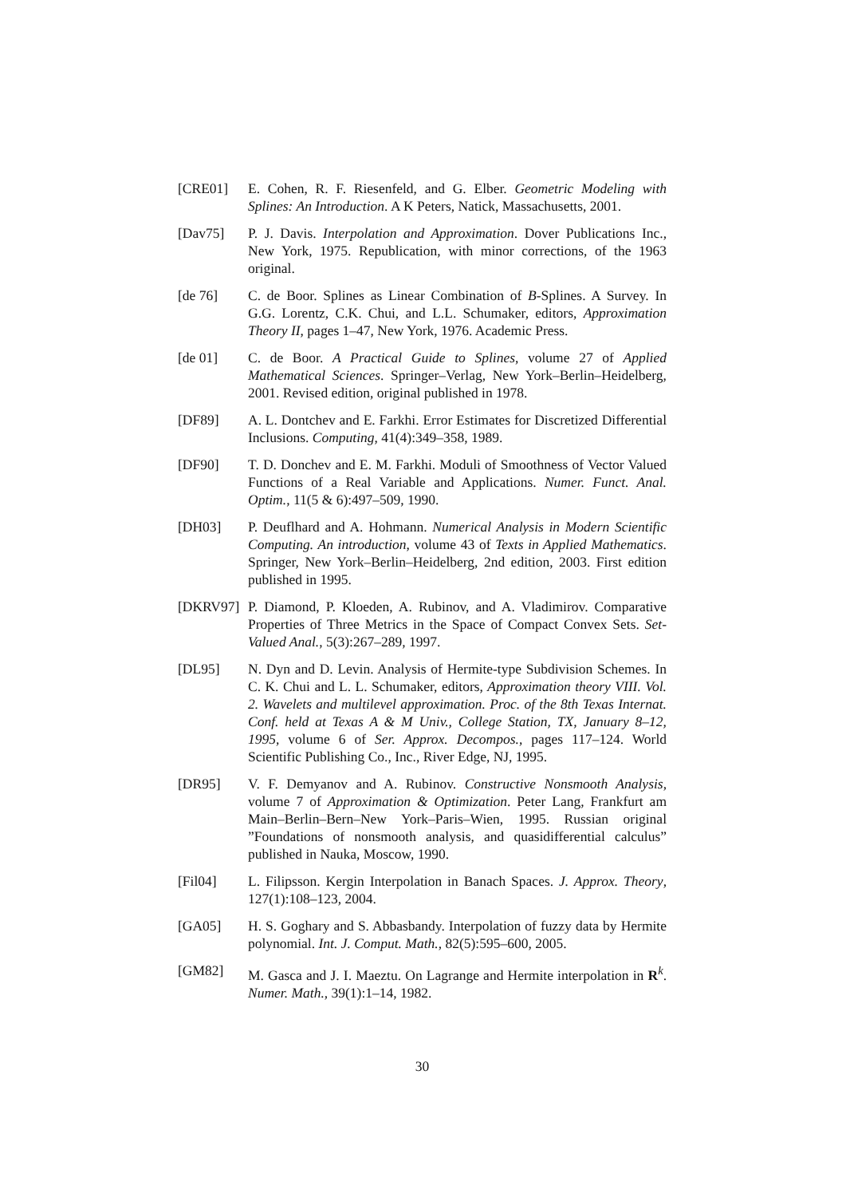[CRE01] E. Cohen, R. F. Riesenfeld, and G. Elber. Geometric Modeling with Splines: An Introduction. A K Peters, Natick, Massachusetts, 2001.
[Dav75] P. J. Davis. Interpolation and Approximation. Dover Publications Inc., New York, 1975. Republication, with minor corrections, of the 1963 original.
[de 76] C. de Boor. Splines as Linear Combination of B-Splines. A Survey. In G.G. Lorentz, C.K. Chui, and L.L. Schumaker, editors, Approximation Theory II, pages 1–47, New York, 1976. Academic Press.
[de 01] C. de Boor. A Practical Guide to Splines, volume 27 of Applied Mathematical Sciences. Springer–Verlag, New York–Berlin–Heidelberg, 2001. Revised edition, original published in 1978.
[DF89] A. L. Dontchev and E. Farkhi. Error Estimates for Discretized Differential Inclusions. Computing, 41(4):349–358, 1989.
[DF90] T. D. Donchev and E. M. Farkhi. Moduli of Smoothness of Vector Valued Functions of a Real Variable and Applications. Numer. Funct. Anal. Optim., 11(5 & 6):497–509, 1990.
[DH03] P. Deuflhard and A. Hohmann. Numerical Analysis in Modern Scientific Computing. An introduction, volume 43 of Texts in Applied Mathematics. Springer, New York–Berlin–Heidelberg, 2nd edition, 2003. First edition published in 1995.
[DKRV97] P. Diamond, P. Kloeden, A. Rubinov, and A. Vladimirov. Comparative Properties of Three Metrics in the Space of Compact Convex Sets. Set-Valued Anal., 5(3):267–289, 1997.
[DL95] N. Dyn and D. Levin. Analysis of Hermite-type Subdivision Schemes. In C. K. Chui and L. L. Schumaker, editors, Approximation theory VIII. Vol. 2. Wavelets and multilevel approximation. Proc. of the 8th Texas Internat. Conf. held at Texas A & M Univ., College Station, TX, January 8–12, 1995, volume 6 of Ser. Approx. Decompos., pages 117–124. World Scientific Publishing Co., Inc., River Edge, NJ, 1995.
[DR95] V. F. Demyanov and A. Rubinov. Constructive Nonsmooth Analysis, volume 7 of Approximation & Optimization. Peter Lang, Frankfurt am Main–Berlin–Bern–New York–Paris–Wien, 1995. Russian original ”Foundations of nonsmooth analysis, and quasidifferential calculus” published in Nauka, Moscow, 1990.
[Fil04] L. Filipsson. Kergin Interpolation in Banach Spaces. J. Approx. Theory, 127(1):108–123, 2004.
[GA05] H. S. Goghary and S. Abbasbandy. Interpolation of fuzzy data by Hermite polynomial. Int. J. Comput. Math., 82(5):595–600, 2005.
[GM82] M. Gasca and J. I. Maeztu. On Lagrange and Hermite interpolation in R<sup>k</sup>. Numer. Math., 39(1):1–14, 1982.
30